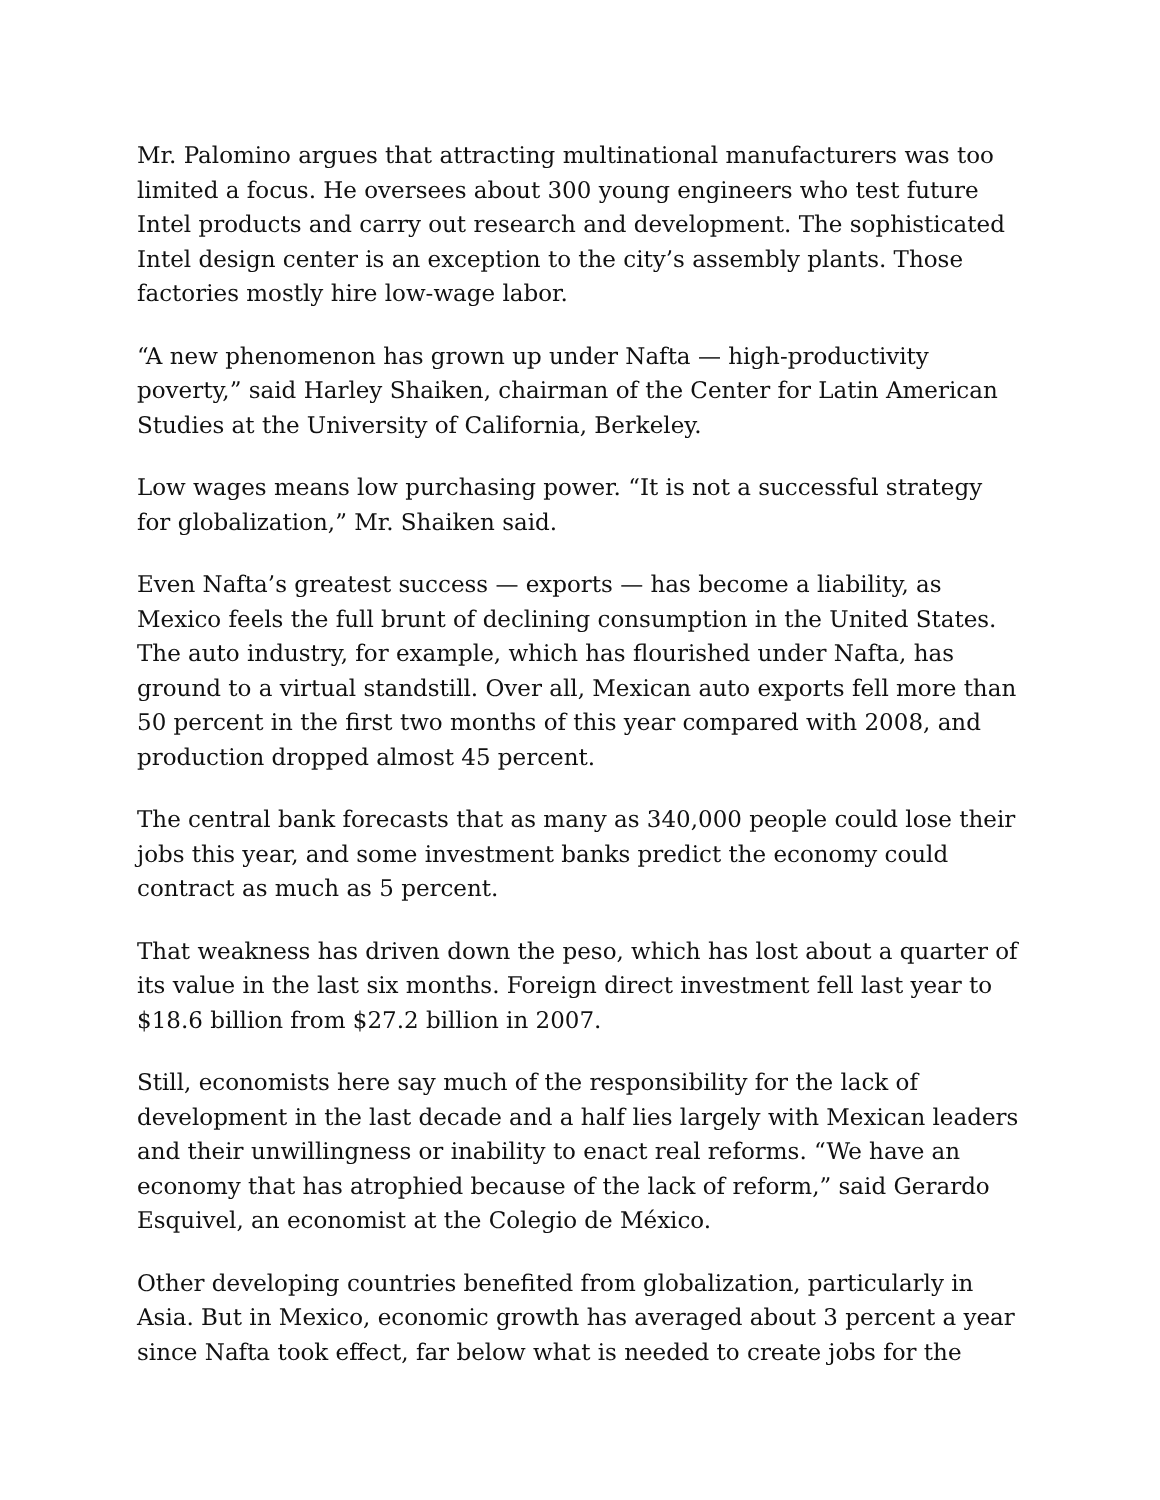Mr. Palomino argues that attracting multinational manufacturers was too limited a focus. He oversees about 300 young engineers who test future Intel products and carry out research and development. The sophisticated Intel design center is an exception to the city’s assembly plants. Those factories mostly hire low-wage labor.
“A new phenomenon has grown up under Nafta — high-productivity poverty,” said Harley Shaiken, chairman of the Center for Latin American Studies at the University of California, Berkeley.
Low wages means low purchasing power. “It is not a successful strategy for globalization,” Mr. Shaiken said.
Even Nafta’s greatest success — exports — has become a liability, as Mexico feels the full brunt of declining consumption in the United States. The auto industry, for example, which has flourished under Nafta, has ground to a virtual standstill. Over all, Mexican auto exports fell more than 50 percent in the first two months of this year compared with 2008, and production dropped almost 45 percent.
The central bank forecasts that as many as 340,000 people could lose their jobs this year, and some investment banks predict the economy could contract as much as 5 percent.
That weakness has driven down the peso, which has lost about a quarter of its value in the last six months. Foreign direct investment fell last year to $18.6 billion from $27.2 billion in 2007.
Still, economists here say much of the responsibility for the lack of development in the last decade and a half lies largely with Mexican leaders and their unwillingness or inability to enact real reforms. “We have an economy that has atrophied because of the lack of reform,” said Gerardo Esquivel, an economist at the Colegio de México.
Other developing countries benefited from globalization, particularly in Asia. But in Mexico, economic growth has averaged about 3 percent a year since Nafta took effect, far below what is needed to create jobs for the